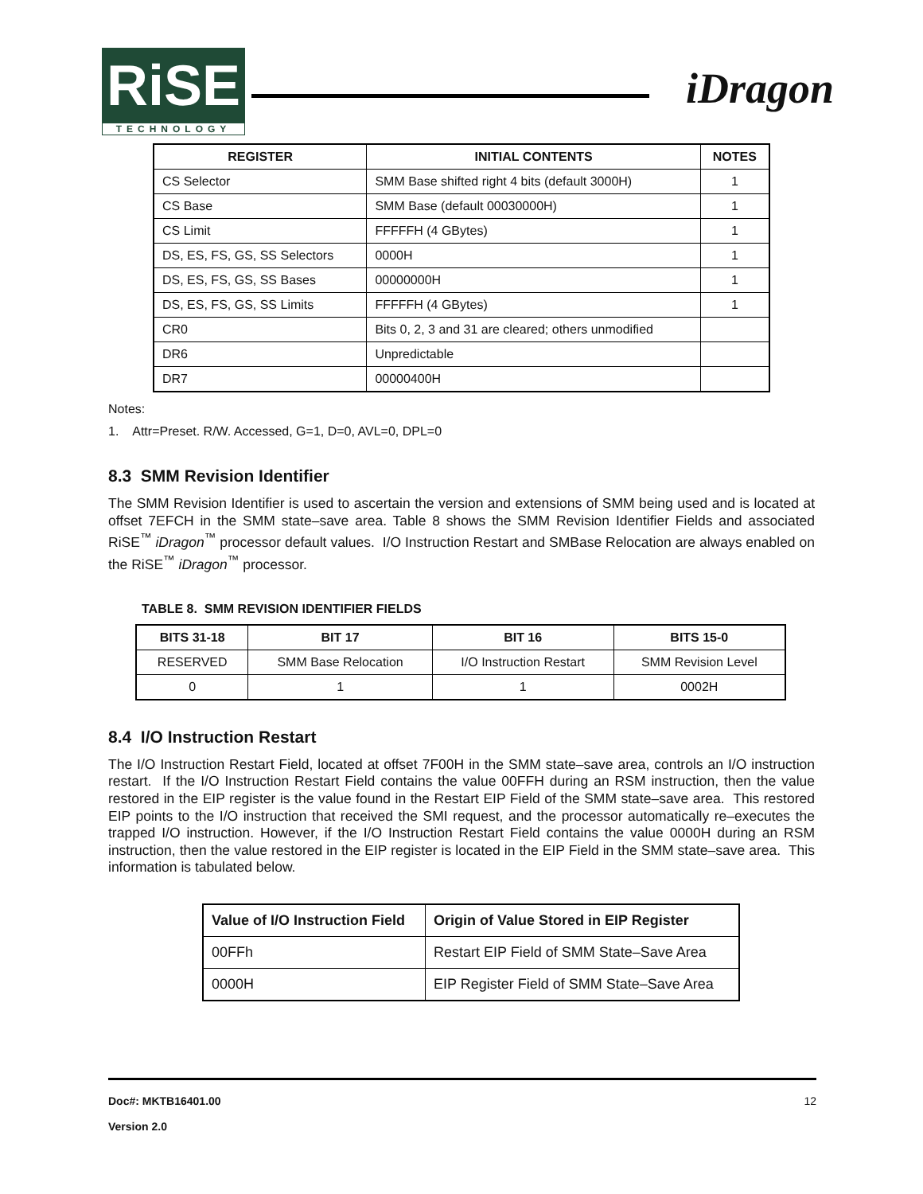RiSE
TECHNOLOGY
iDragon
| REGISTER | INITIAL CONTENTS | NOTES |
| --- | --- | --- |
| CS Selector | SMM Base shifted right 4 bits (default 3000H) | 1 |
| CS Base | SMM Base (default 00030000H) | 1 |
| CS Limit | FFFFFH (4 GBytes) | 1 |
| DS, ES, FS, GS, SS Selectors | 0000H | 1 |
| DS, ES, FS, GS, SS Bases | 00000000H | 1 |
| DS, ES, FS, GS, SS Limits | FFFFFH (4 GBytes) | 1 |
| CR0 | Bits 0, 2, 3 and 31 are cleared; others unmodified | |
| DR6 | Unpredictable | |
| DR7 | 00000400H | |
Notes:
1. Attr=Preset. R/W. Accessed, G=1, D=0, AVL=0, DPL=0
8.3 SMM Revision Identifier
The SMM Revision Identifier is used to ascertain the version and extensions of SMM being used and is located at offset 7EFCH in the SMM state–save area. Table 8 shows the SMM Revision Identifier Fields and associated RiSE<sup>™</sup> iDragon<sup>™</sup> processor default values. I/O Instruction Restart and SMBase Relocation are always enabled on the RiSE<sup>™</sup> iDragon<sup>™</sup> processor.
TABLE 8. SMM REVISION IDENTIFIER FIELDS
| BITS 31-18 | BIT 17 | BIT 16 | BITS 15-0 |
| --- | --- | --- | --- |
| RESERVED | SMM Base Relocation | I/O Instruction Restart | SMM Revision Level |
| 0 | 1 | 1 | 0002H |
8.4 I/O Instruction Restart
The I/O Instruction Restart Field, located at offset 7F00H in the SMM state–save area, controls an I/O instruction restart. If the I/O Instruction Restart Field contains the value 00FFH during an RSM instruction, then the value restored in the EIP register is the value found in the Restart EIP Field of the SMM state–save area. This restored EIP points to the I/O instruction that received the SMI request, and the processor automatically re–executes the trapped I/O instruction. However, if the I/O Instruction Restart Field contains the value 0000H during an RSM instruction, then the value restored in the EIP register is located in the EIP Field in the SMM state–save area. This information is tabulated below.
| Value of I/O Instruction Field | Origin of Value Stored in EIP Register |
| --- | --- |
| 00FFh | Restart EIP Field of SMM State–Save Area |
| 0000H | EIP Register Field of SMM State–Save Area |
Doc#: MKTB16401.00 12
Version 2.0